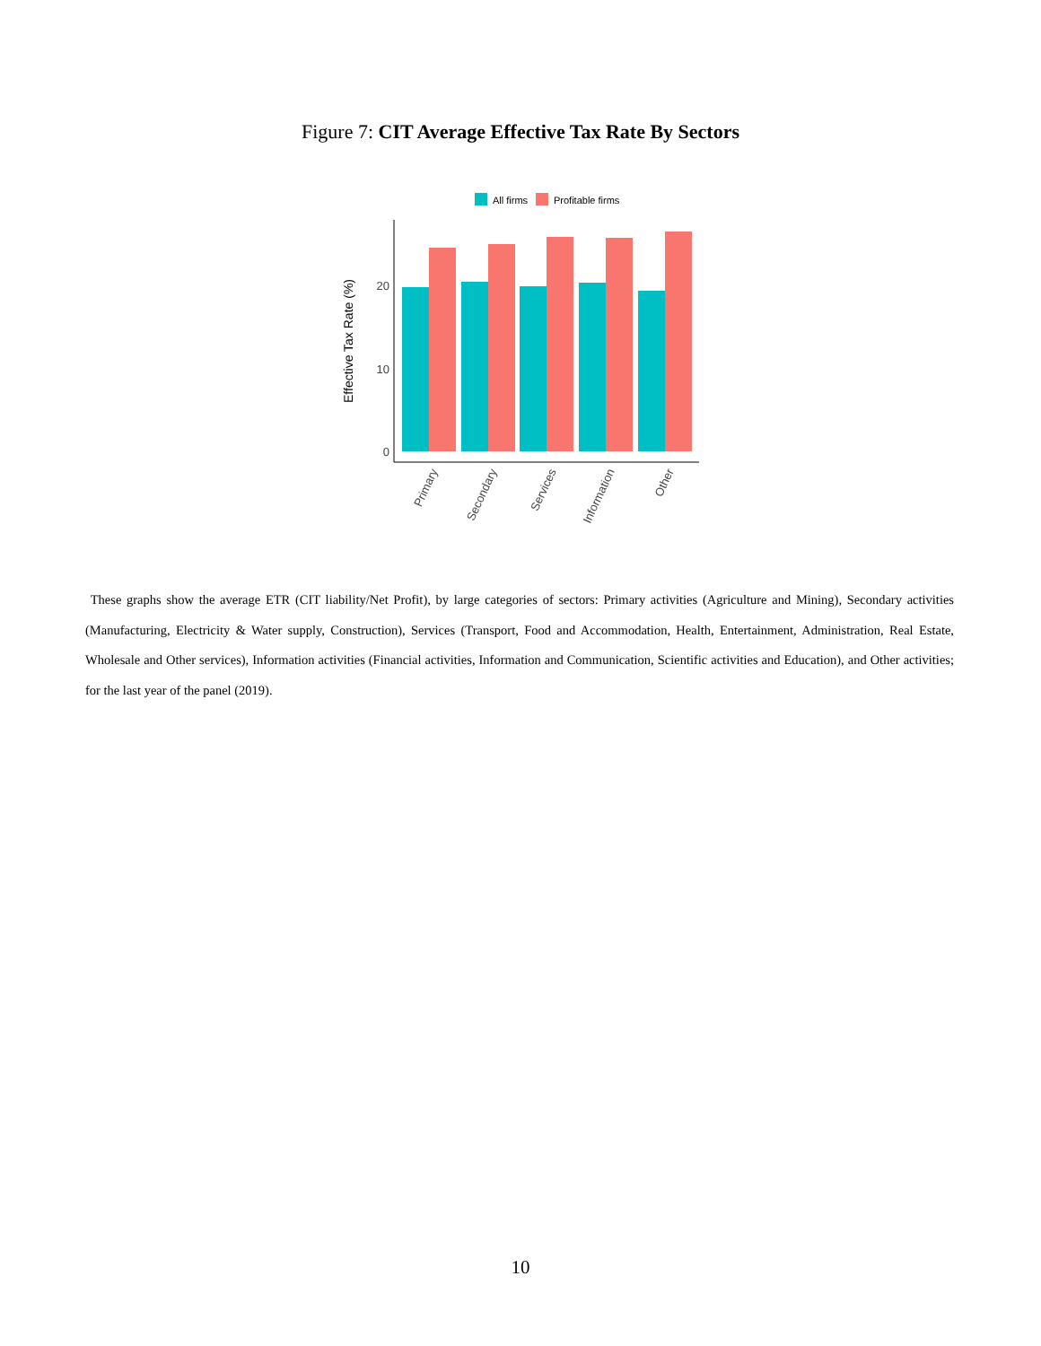Figure 7: CIT Average Effective Tax Rate By Sectors
All firms
Profitable firms
0
10
20
Effective Tax Rate (%)
Primary
Secondary
Services
Information
Other
These graphs show the average ETR (CIT liability/Net Profit), by large categories of sectors: Primary activities (Agriculture and Mining), Secondary activities (Manufacturing, Electricity & Water supply, Construction), Services (Transport, Food and Accommodation, Health, Entertainment, Administration, Real Estate, Wholesale and Other services), Information activities (Financial activities, Information and Communication, Scientific activities and Education), and Other activities; for the last year of the panel (2019).
10